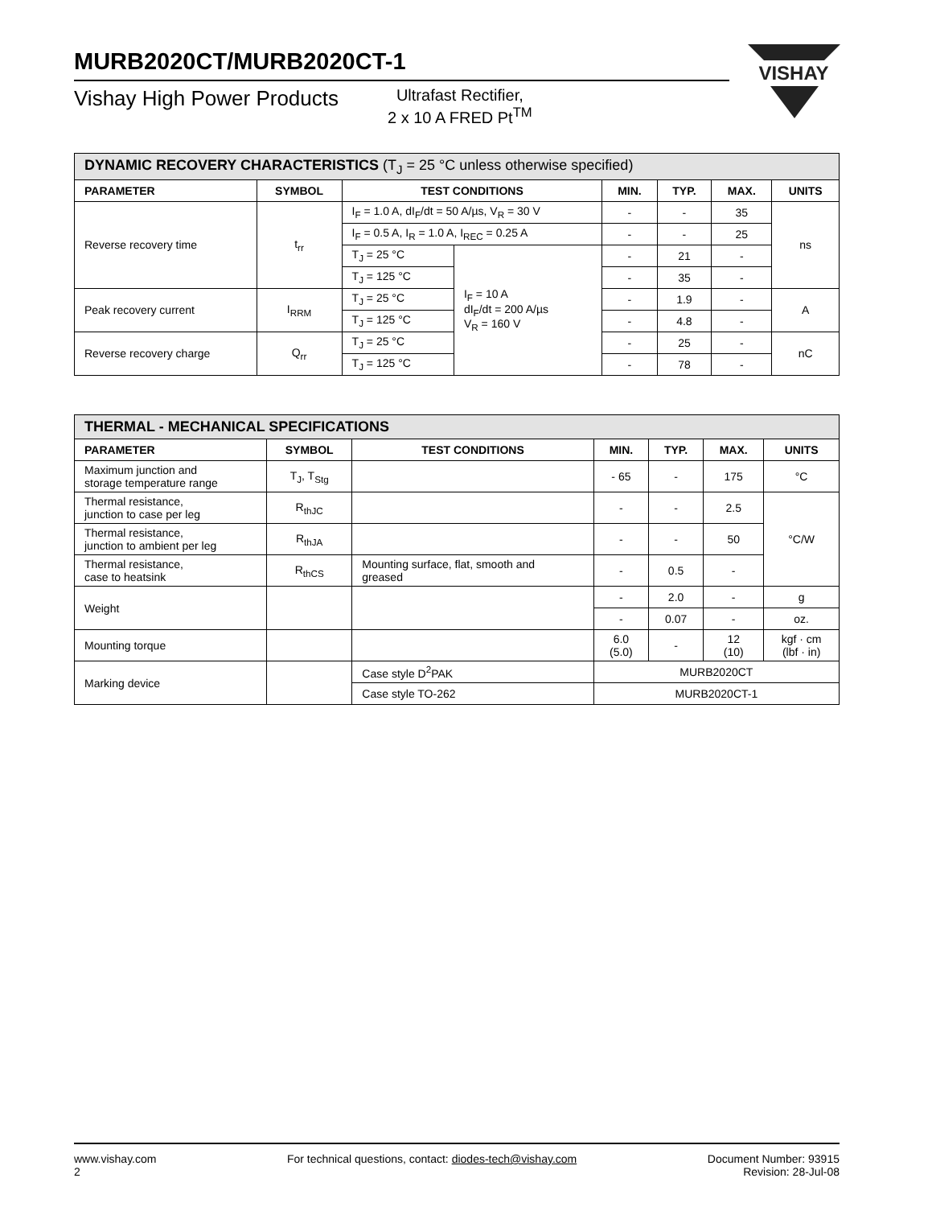MURB2020CT/MURB2020CT-1
Vishay High Power Products
Ultrafast Rectifier,
2 x 10 A FRED Pt<sup>TM</sup>
VISHAY
| DYNAMIC RECOVERY CHARACTERISTICS (T<sub>J</sub> = 25 °C unless otherwise specified) | | | | | | | |
| PARAMETER | SYMBOL | TEST CONDITIONS | | MIN. | TYP. | MAX. | UNITS |
| Reverse recovery time | t<sub>rr</sub> | I<sub>F</sub> = 1.0 A, dI<sub>F</sub>/dt = 50 A/µs, V<sub>R</sub> = 30 V | | - | - | 35 | ns |
| | | I<sub>F</sub> = 0.5 A, I<sub>R</sub> = 1.0 A, I<sub>REC</sub> = 0.25 A | | - | - | 25 | |
| | | T<sub>J</sub> = 25 °C | I<sub>F</sub> = 10 A dI<sub>F</sub>/dt = 200 A/µs V<sub>R</sub> = 160 V | - | 21 | - | |
| | | T<sub>J</sub> = 125 °C | | - | 35 | - | |
| Peak recovery current | I<sub>RRM</sub> | T<sub>J</sub> = 25 °C | | - | 1.9 | - | A |
| | | T<sub>J</sub> = 125 °C | | - | 4.8 | - | |
| Reverse recovery charge | Q<sub>rr</sub> | T<sub>J</sub> = 25 °C | | - | 25 | - | nC |
| | | T<sub>J</sub> = 125 °C | | - | 78 | - | |
| THERMAL - MECHANICAL SPECIFICATIONS | | | | | | |
| PARAMETER | SYMBOL | TEST CONDITIONS | MIN. | TYP. | MAX. | UNITS |
| Maximum junction and storage temperature range | T<sub>J</sub>, T<sub>Stg</sub> | | - 65 | - | 175 | °C |
| Thermal resistance, junction to case per leg | R<sub>thJC</sub> | | - | - | 2.5 | °C/W |
| Thermal resistance, junction to ambient per leg | R<sub>thJA</sub> | | - | - | 50 | |
| Thermal resistance, case to heatsink | R<sub>thCS</sub> | Mounting surface, flat, smooth and greased | - | 0.5 | - | |
| Weight | | | - | 2.0 | - | g |
| | | | - | 0.07 | - | oz. |
| Mounting torque | | | 6.0 (5.0) | - | 12 (10) | kgf · cm (lbf · in) |
| Marking device | | Case style D<sup>2</sup>PAK | MURB2020CT | | | |
| | | Case style TO-262 | MURB2020CT-1 | | | |
www.vishay.com
2
For technical questions, contact: diodes-tech@vishay.com
Document Number: 93915
Revision: 28-Jul-08